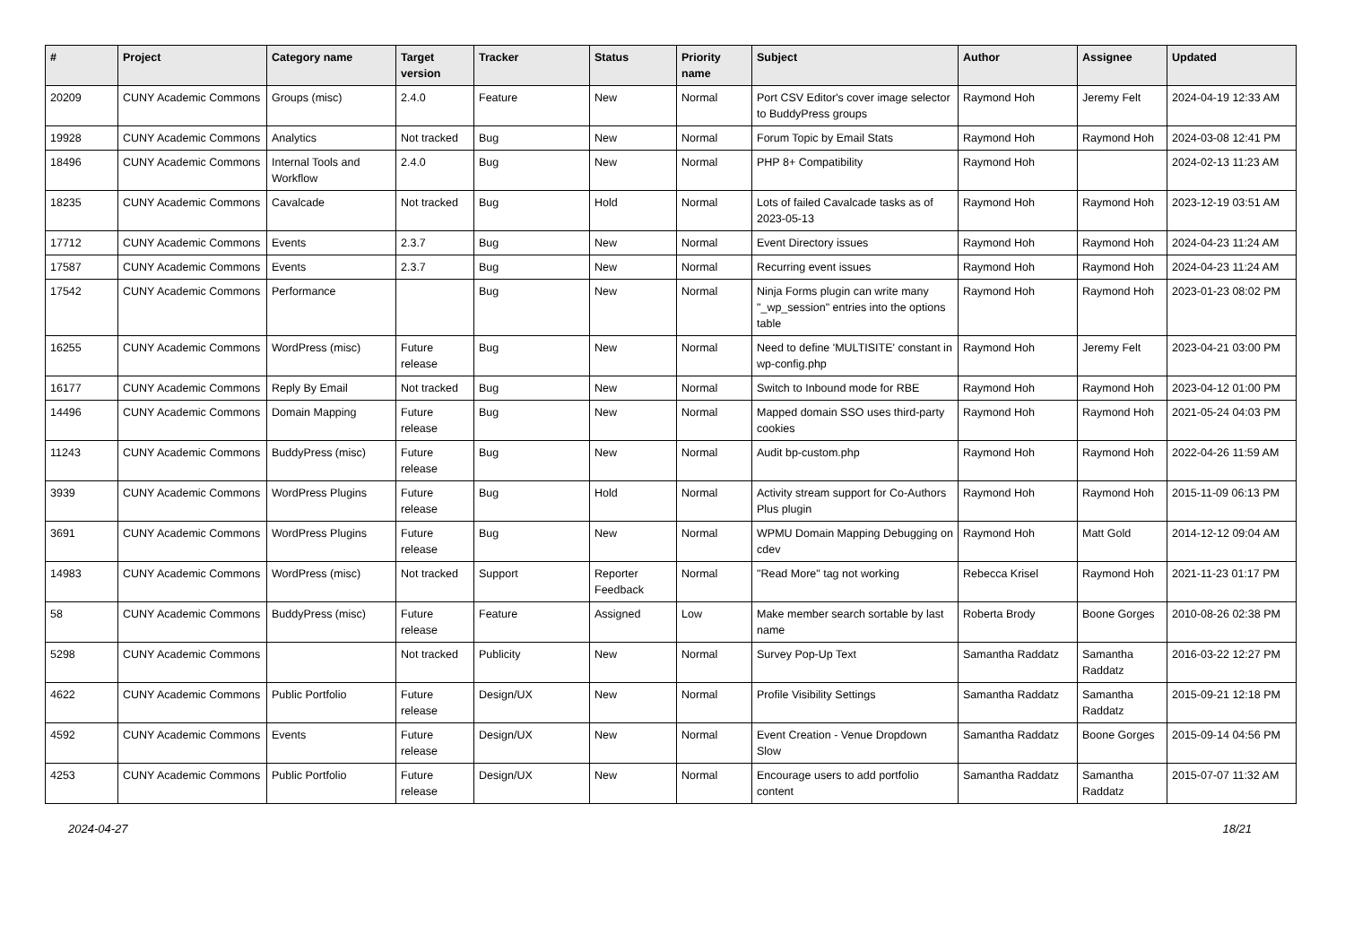| # | Project | Category name | Target version | Tracker | Status | Priority name | Subject | Author | Assignee | Updated |
| --- | --- | --- | --- | --- | --- | --- | --- | --- | --- | --- |
| 20209 | CUNY Academic Commons | Groups (misc) | 2.4.0 | Feature | New | Normal | Port CSV Editor's cover image selector to BuddyPress groups | Raymond Hoh | Jeremy Felt | 2024-04-19 12:33 AM |
| 19928 | CUNY Academic Commons | Analytics | Not tracked | Bug | New | Normal | Forum Topic by Email Stats | Raymond Hoh | Raymond Hoh | 2024-03-08 12:41 PM |
| 18496 | CUNY Academic Commons | Internal Tools and Workflow | 2.4.0 | Bug | New | Normal | PHP 8+ Compatibility | Raymond Hoh | | 2024-02-13 11:23 AM |
| 18235 | CUNY Academic Commons | Cavalcade | Not tracked | Bug | Hold | Normal | Lots of failed Cavalcade tasks as of 2023-05-13 | Raymond Hoh | Raymond Hoh | 2023-12-19 03:51 AM |
| 17712 | CUNY Academic Commons | Events | 2.3.7 | Bug | New | Normal | Event Directory issues | Raymond Hoh | Raymond Hoh | 2024-04-23 11:24 AM |
| 17587 | CUNY Academic Commons | Events | 2.3.7 | Bug | New | Normal | Recurring event issues | Raymond Hoh | Raymond Hoh | 2024-04-23 11:24 AM |
| 17542 | CUNY Academic Commons | Performance | | Bug | New | Normal | Ninja Forms plugin can write many "_wp_session" entries into the options table | Raymond Hoh | Raymond Hoh | 2023-01-23 08:02 PM |
| 16255 | CUNY Academic Commons | WordPress (misc) | Future release | Bug | New | Normal | Need to define 'MULTISITE' constant in wp-config.php | Raymond Hoh | Jeremy Felt | 2023-04-21 03:00 PM |
| 16177 | CUNY Academic Commons | Reply By Email | Not tracked | Bug | New | Normal | Switch to Inbound mode for RBE | Raymond Hoh | Raymond Hoh | 2023-04-12 01:00 PM |
| 14496 | CUNY Academic Commons | Domain Mapping | Future release | Bug | New | Normal | Mapped domain SSO uses third-party cookies | Raymond Hoh | Raymond Hoh | 2021-05-24 04:03 PM |
| 11243 | CUNY Academic Commons | BuddyPress (misc) | Future release | Bug | New | Normal | Audit bp-custom.php | Raymond Hoh | Raymond Hoh | 2022-04-26 11:59 AM |
| 3939 | CUNY Academic Commons | WordPress Plugins | Future release | Bug | Hold | Normal | Activity stream support for Co-Authors Plus plugin | Raymond Hoh | Raymond Hoh | 2015-11-09 06:13 PM |
| 3691 | CUNY Academic Commons | WordPress Plugins | Future release | Bug | New | Normal | WPMU Domain Mapping Debugging on cdev | Raymond Hoh | Matt Gold | 2014-12-12 09:04 AM |
| 14983 | CUNY Academic Commons | WordPress (misc) | Not tracked | Support | Reporter Feedback | Normal | "Read More" tag not working | Rebecca Krisel | Raymond Hoh | 2021-11-23 01:17 PM |
| 58 | CUNY Academic Commons | BuddyPress (misc) | Future release | Feature | Assigned | Low | Make member search sortable by last name | Roberta Brody | Boone Gorges | 2010-08-26 02:38 PM |
| 5298 | CUNY Academic Commons | | Not tracked | Publicity | New | Normal | Survey Pop-Up Text | Samantha Raddatz | Samantha Raddatz | 2016-03-22 12:27 PM |
| 4622 | CUNY Academic Commons | Public Portfolio | Future release | Design/UX | New | Normal | Profile Visibility Settings | Samantha Raddatz | Samantha Raddatz | 2015-09-21 12:18 PM |
| 4592 | CUNY Academic Commons | Events | Future release | Design/UX | New | Normal | Event Creation - Venue Dropdown Slow | Samantha Raddatz | Boone Gorges | 2015-09-14 04:56 PM |
| 4253 | CUNY Academic Commons | Public Portfolio | Future release | Design/UX | New | Normal | Encourage users to add portfolio content | Samantha Raddatz | Samantha Raddatz | 2015-07-07 11:32 AM |
2024-04-27 18/21